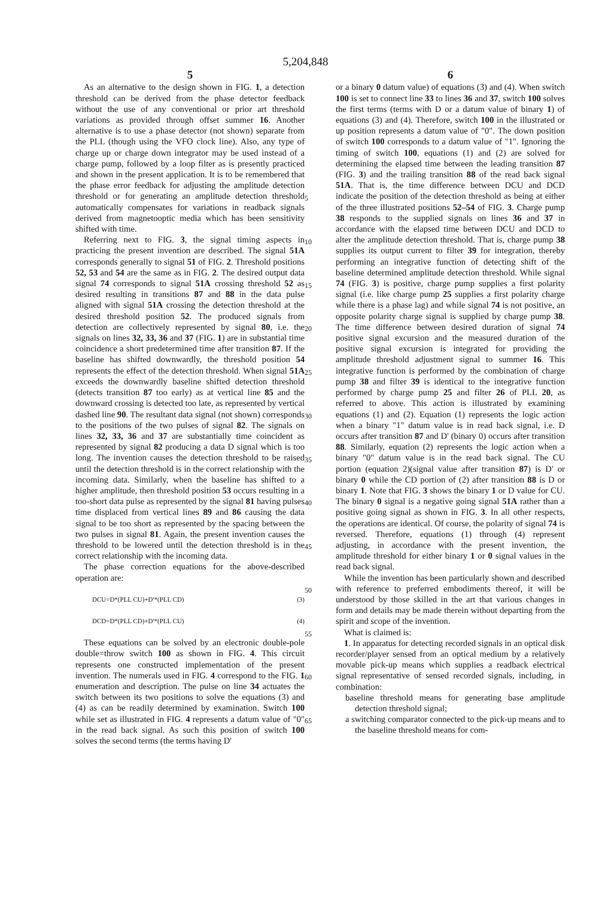5,204,848
5
As an alternative to the design shown in FIG. 1, a detection threshold can be derived from the phase detector feedback without the use of any conventional or prior art threshold variations as provided through offset summer 16. Another alternative is to use a phase detector (not shown) separate from the PLL (though using the VFO clock line). Also, any type of charge up or charge down integrator may be used instead of a charge pump, followed by a loop filter as is presently practiced and shown in the present application. It is to be remembered that the phase error feedback for adjusting the amplitude detection threshold or for generating an amplitude detection threshold automatically compensates for variations in readback signals derived from magnetooptic media which has been sensitivity shifted with time.
Referring next to FIG. 3, the signal timing aspects in practicing the present invention are described. The signal 51A corresponds generally to signal 51 of FIG. 2. Threshold positions 52, 53 and 54 are the same as in FIG. 2. The desired output data signal 74 corresponds to signal 51A crossing threshold 52 as desired resulting in transitions 87 and 88 in the data pulse aligned with signal 51A crossing the detection threshold at the desired threshold position 52. The produced signals from detection are collectively represented by signal 80, i.e. the signals on lines 32, 33, 36 and 37 (FIG. 1) are in substantial time coincidence a short predetermined time after transition 87. If the baseline has shifted downwardly, the threshold position 54 represents the effect of the detection threshold. When signal 51A exceeds the downwardly baseline shifted detection threshold (detects transition 87 too early) as at vertical line 85 and the downward crossing is detected too late, as represented by vertical dashed line 90. The resultant data signal (not shown) corresponds to the positions of the two pulses of signal 82. The signals on lines 32, 33, 36 and 37 are substantially time coincident as represented by signal 82 producing a data D signal which is too long. The invention causes the detection threshold to be raised until the detection threshold is in the correct relationship with the incoming data. Similarly, when the baseline has shifted to a higher amplitude, then threshold position 53 occurs resulting in a too-short data pulse as represented by the signal 81 having pulses time displaced from vertical lines 89 and 86 causing the data signal to be too short as represented by the spacing between the two pulses in signal 81. Again, the present invention causes the threshold to be lowered until the detection threshold is in the correct relationship with the incoming data.
The phase correction equations for the above-described operation are:
DCU=D*(PLL CU)+D'*(PLL CD) (3)
DCD=D*(PLL CD)+D'*(PLL CU) (4)
These equations can be solved by an electronic double-pole double=throw switch 100 as shown in FIG. 4. This circuit represents one constructed implementation of the present invention. The numerals used in FIG. 4 correspond to the FIG. 1 enumeration and description. The pulse on line 34 actuates the switch between its two positions to solve the equations (3) and (4) as can be readily determined by examination. Switch 100 while set as illustrated in FIG. 4 represents a datum value of "0" in the read back signal. As such this position of switch 100 solves the second terms (the terms having D'
5
10
15
20
25
30
35
40
45
50
55
60
65
6
or a binary 0 datum value) of equations (3) and (4). When switch 100 is set to connect line 33 to lines 36 and 37, switch 100 solves the first terms (terms with D or a datum value of binary 1) of equations (3) and (4). Therefore, switch 100 in the illustrated or up position represents a datum value of "0". The down position of switch 100 corresponds to a datum value of "1". Ignoring the timing of switch 100, equations (1) and (2) are solved for determining the elapsed time between the leading transition 87 (FIG. 3) and the trailing transition 88 of the read back signal 51A. That is, the time difference between DCU and DCD indicate the position of the detection threshold as being at either of the three illustrated positions 52–54 of FIG. 3. Charge pump 38 responds to the supplied signals on lines 36 and 37 in accordance with the elapsed time between DCU and DCD to alter the amplitude detection threshold. That is, charge pump 38 supplies its output current to filter 39 for integration, thereby performing an integrative function of detecting shift of the baseline determined amplitude detection threshold. While signal 74 (FIG. 3) is positive, charge pump supplies a first polarity signal (i.e. like charge pump 25 supplies a first polarity charge while there is a phase lag) and while signal 74 is not positive, an opposite polarity charge signal is supplied by charge pump 38. The time difference between desired duration of signal 74 positive signal excursion and the measured duration of the positive signal excursion is integrated for providing the amplitude threshold adjustment signal to summer 16. This integrative function is performed by the combination of charge pump 38 and filter 39 is identical to the integrative function performed by charge pump 25 and filter 26 of PLL 20, as referred to above. This action is illustrated by examining equations (1) and (2). Equation (1) represents the logic action when a binary "1" datum value is in read back signal, i.e. D occurs after transition 87 and D' (binary 0) occurs after transition 88. Similarly, equation (2) represents the logic action when a binary "0" datum value is in the read back signal. The CU portion (equation 2)(signal value after transition 87) is D' or binary 0 while the CD portion of (2) after transition 88 is D or binary 1. Note that FIG. 3 shows the binary 1 or D value for CU. The binary 0 signal is a negative going signal 51A rather than a positive going signal as shown in FIG. 3. In all other respects, the operations are identical. Of course, the polarity of signal 74 is reversed. Therefore, equations (1) through (4) represent adjusting, in accordance with the present invention, the amplitude threshold for either binary 1 or 0 signal values in the read back signal.
While the invention has been particularly shown and described with reference to preferred embodiments thereof, it will be understood by those skilled in the art that various changes in form and details may be made therein without departing from the spirit and scope of the invention.
What is claimed is:
1. In apparatus for detecting recorded signals in an optical disk recorder/player sensed from an optical medium by a relatively movable pick-up means which supplies a readback electrical signal representative of sensed recorded signals, including, in combination:
baseline threshold means for generating base amplitude detection threshold signal;
a switching comparator connected to the pick-up means and to the baseline threshold means for com-